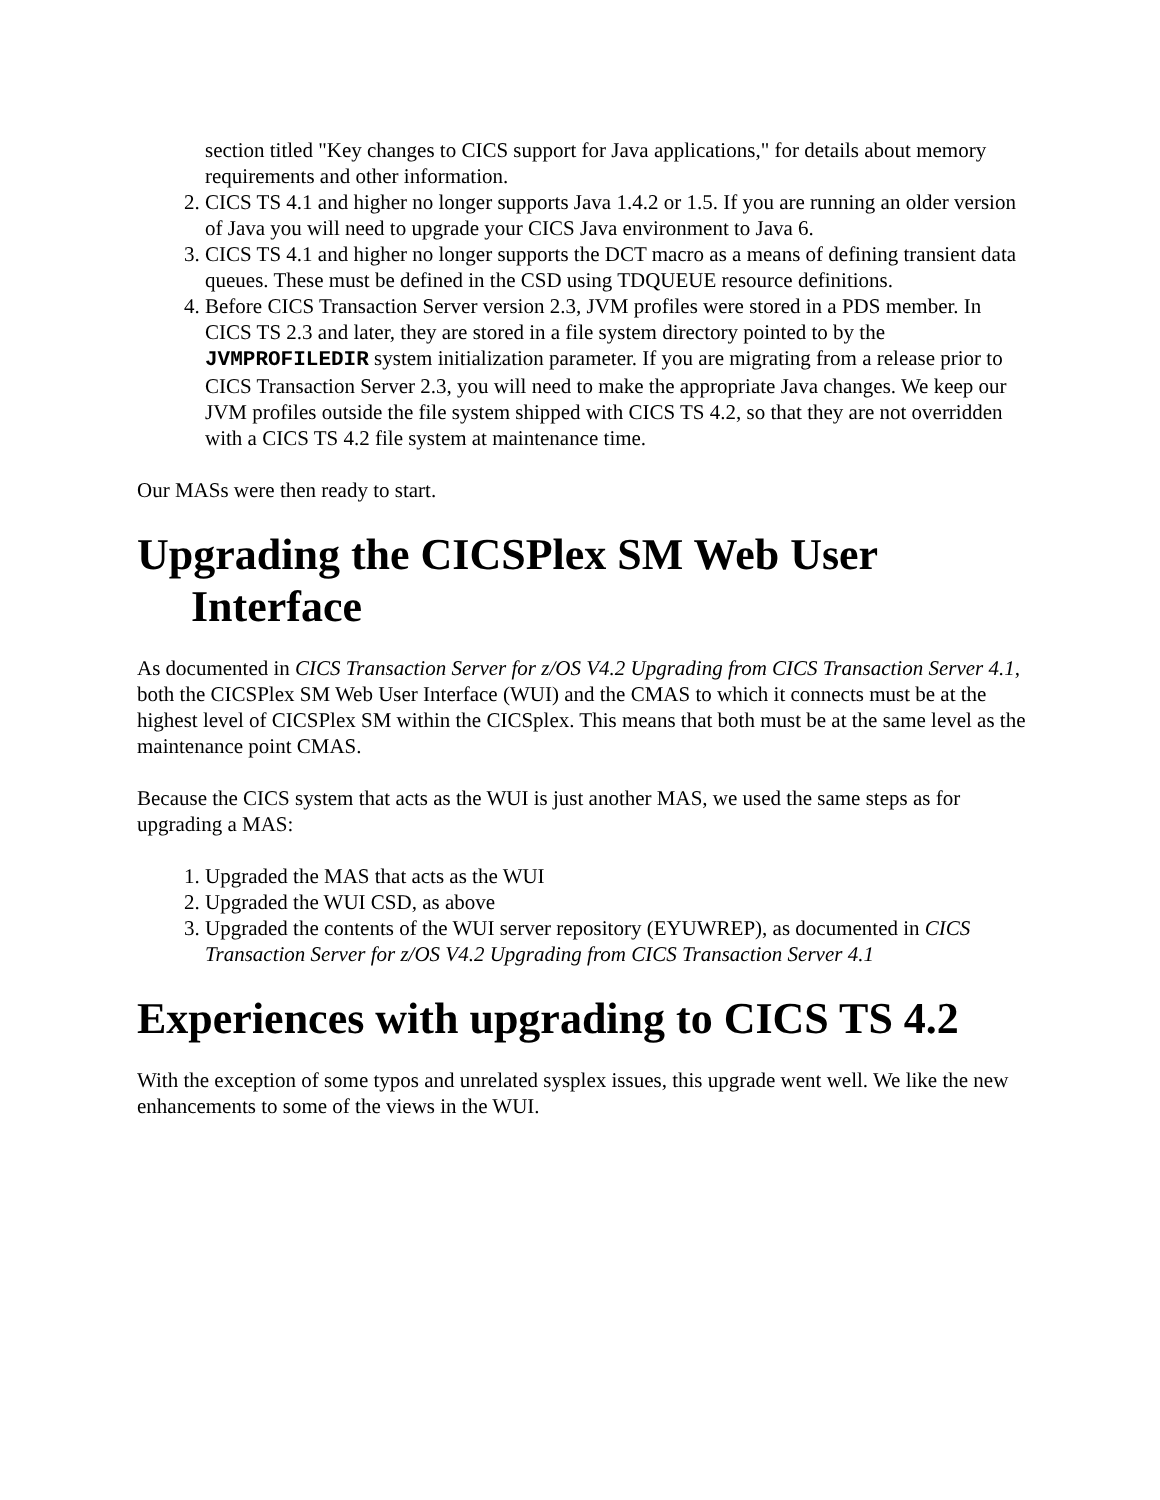section titled "Key changes to CICS support for Java applications," for details about memory requirements and other information.
2. CICS TS 4.1 and higher no longer supports Java 1.4.2 or 1.5. If you are running an older version of Java you will need to upgrade your CICS Java environment to Java 6.
3. CICS TS 4.1 and higher no longer supports the DCT macro as a means of defining transient data queues. These must be defined in the CSD using TDQUEUE resource definitions.
4. Before CICS Transaction Server version 2.3, JVM profiles were stored in a PDS member. In CICS TS 2.3 and later, they are stored in a file system directory pointed to by the JVMPROFILEDIR system initialization parameter. If you are migrating from a release prior to CICS Transaction Server 2.3, you will need to make the appropriate Java changes. We keep our JVM profiles outside the file system shipped with CICS TS 4.2, so that they are not overridden with a CICS TS 4.2 file system at maintenance time.
Our MASs were then ready to start.
Upgrading the CICSPlex SM Web User Interface
As documented in CICS Transaction Server for z/OS V4.2 Upgrading from CICS Transaction Server 4.1, both the CICSPlex SM Web User Interface (WUI) and the CMAS to which it connects must be at the highest level of CICSPlex SM within the CICSplex. This means that both must be at the same level as the maintenance point CMAS.
Because the CICS system that acts as the WUI is just another MAS, we used the same steps as for upgrading a MAS:
1. Upgraded the MAS that acts as the WUI
2. Upgraded the WUI CSD, as above
3. Upgraded the contents of the WUI server repository (EYUWREP), as documented in CICS Transaction Server for z/OS V4.2 Upgrading from CICS Transaction Server 4.1
Experiences with upgrading to CICS TS 4.2
With the exception of some typos and unrelated sysplex issues, this upgrade went well. We like the new enhancements to some of the views in the WUI.